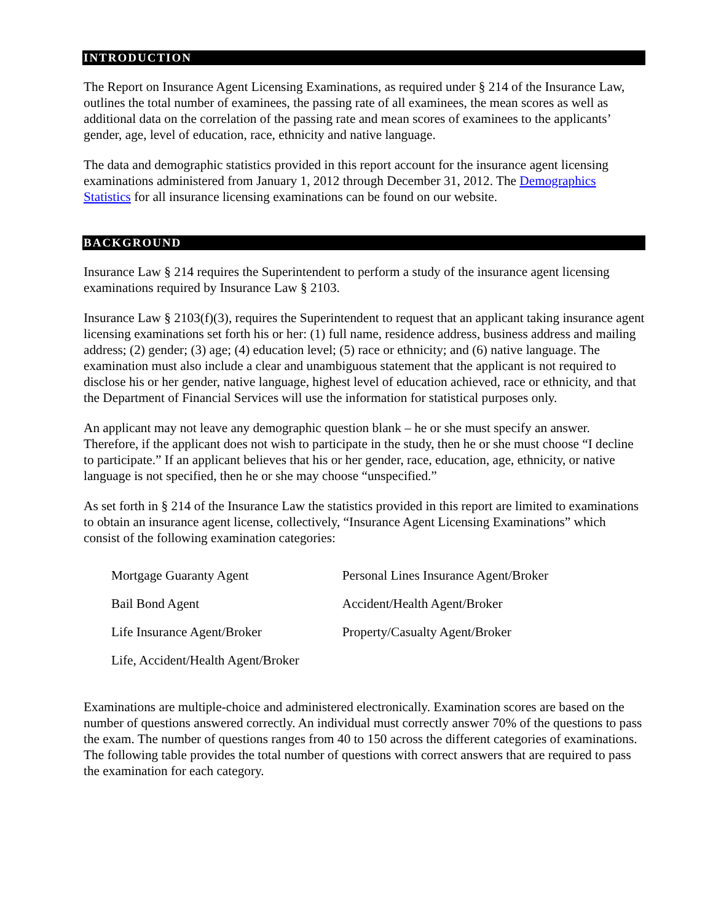INTRODUCTION
The Report on Insurance Agent Licensing Examinations, as required under § 214 of the Insurance Law, outlines the total number of examinees, the passing rate of all examinees, the mean scores as well as additional data on the correlation of the passing rate and mean scores of examinees to the applicants’ gender, age, level of education, race, ethnicity and native language.
The data and demographic statistics provided in this report account for the insurance agent licensing examinations administered from January 1, 2012 through December 31, 2012. The Demographics Statistics for all insurance licensing examinations can be found on our website.
BACKGROUND
Insurance Law § 214 requires the Superintendent to perform a study of the insurance agent licensing examinations required by Insurance Law § 2103.
Insurance Law § 2103(f)(3), requires the Superintendent to request that an applicant taking insurance agent licensing examinations set forth his or her: (1) full name, residence address, business address and mailing address; (2) gender; (3) age; (4) education level; (5) race or ethnicity; and (6) native language. The examination must also include a clear and unambiguous statement that the applicant is not required to disclose his or her gender, native language, highest level of education achieved, race or ethnicity, and that the Department of Financial Services will use the information for statistical purposes only.
An applicant may not leave any demographic question blank – he or she must specify an answer. Therefore, if the applicant does not wish to participate in the study, then he or she must choose “I decline to participate.” If an applicant believes that his or her gender, race, education, age, ethnicity, or native language is not specified, then he or she may choose “unspecified.”
As set forth in § 214 of the Insurance Law the statistics provided in this report are limited to examinations to obtain an insurance agent license, collectively, “Insurance Agent Licensing Examinations” which consist of the following examination categories:
| Mortgage Guaranty Agent | Personal Lines Insurance Agent/Broker |
| Bail Bond Agent | Accident/Health Agent/Broker |
| Life Insurance Agent/Broker | Property/Casualty Agent/Broker |
| Life, Accident/Health Agent/Broker | |
Examinations are multiple-choice and administered electronically. Examination scores are based on the number of questions answered correctly. An individual must correctly answer 70% of the questions to pass the exam. The number of questions ranges from 40 to 150 across the different categories of examinations. The following table provides the total number of questions with correct answers that are required to pass the examination for each category.